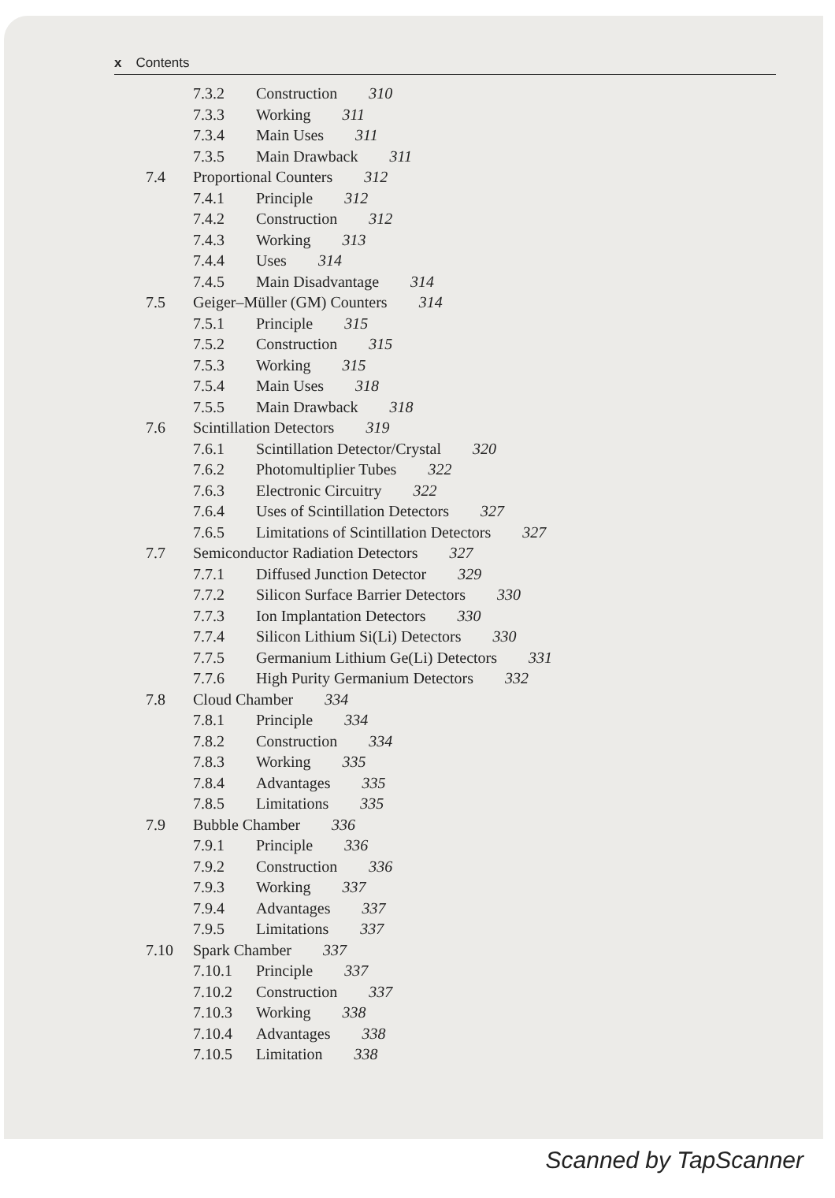x Contents
7.3.2 Construction 310
7.3.3 Working 311
7.3.4 Main Uses 311
7.3.5 Main Drawback 311
7.4 Proportional Counters 312
7.4.1 Principle 312
7.4.2 Construction 312
7.4.3 Working 313
7.4.4 Uses 314
7.4.5 Main Disadvantage 314
7.5 Geiger–Müller (GM) Counters 314
7.5.1 Principle 315
7.5.2 Construction 315
7.5.3 Working 315
7.5.4 Main Uses 318
7.5.5 Main Drawback 318
7.6 Scintillation Detectors 319
7.6.1 Scintillation Detector/Crystal 320
7.6.2 Photomultiplier Tubes 322
7.6.3 Electronic Circuitry 322
7.6.4 Uses of Scintillation Detectors 327
7.6.5 Limitations of Scintillation Detectors 327
7.7 Semiconductor Radiation Detectors 327
7.7.1 Diffused Junction Detector 329
7.7.2 Silicon Surface Barrier Detectors 330
7.7.3 Ion Implantation Detectors 330
7.7.4 Silicon Lithium Si(Li) Detectors 330
7.7.5 Germanium Lithium Ge(Li) Detectors 331
7.7.6 High Purity Germanium Detectors 332
7.8 Cloud Chamber 334
7.8.1 Principle 334
7.8.2 Construction 334
7.8.3 Working 335
7.8.4 Advantages 335
7.8.5 Limitations 335
7.9 Bubble Chamber 336
7.9.1 Principle 336
7.9.2 Construction 336
7.9.3 Working 337
7.9.4 Advantages 337
7.9.5 Limitations 337
7.10 Spark Chamber 337
7.10.1 Principle 337
7.10.2 Construction 337
7.10.3 Working 338
7.10.4 Advantages 338
7.10.5 Limitation 338
Scanned by TapScanner